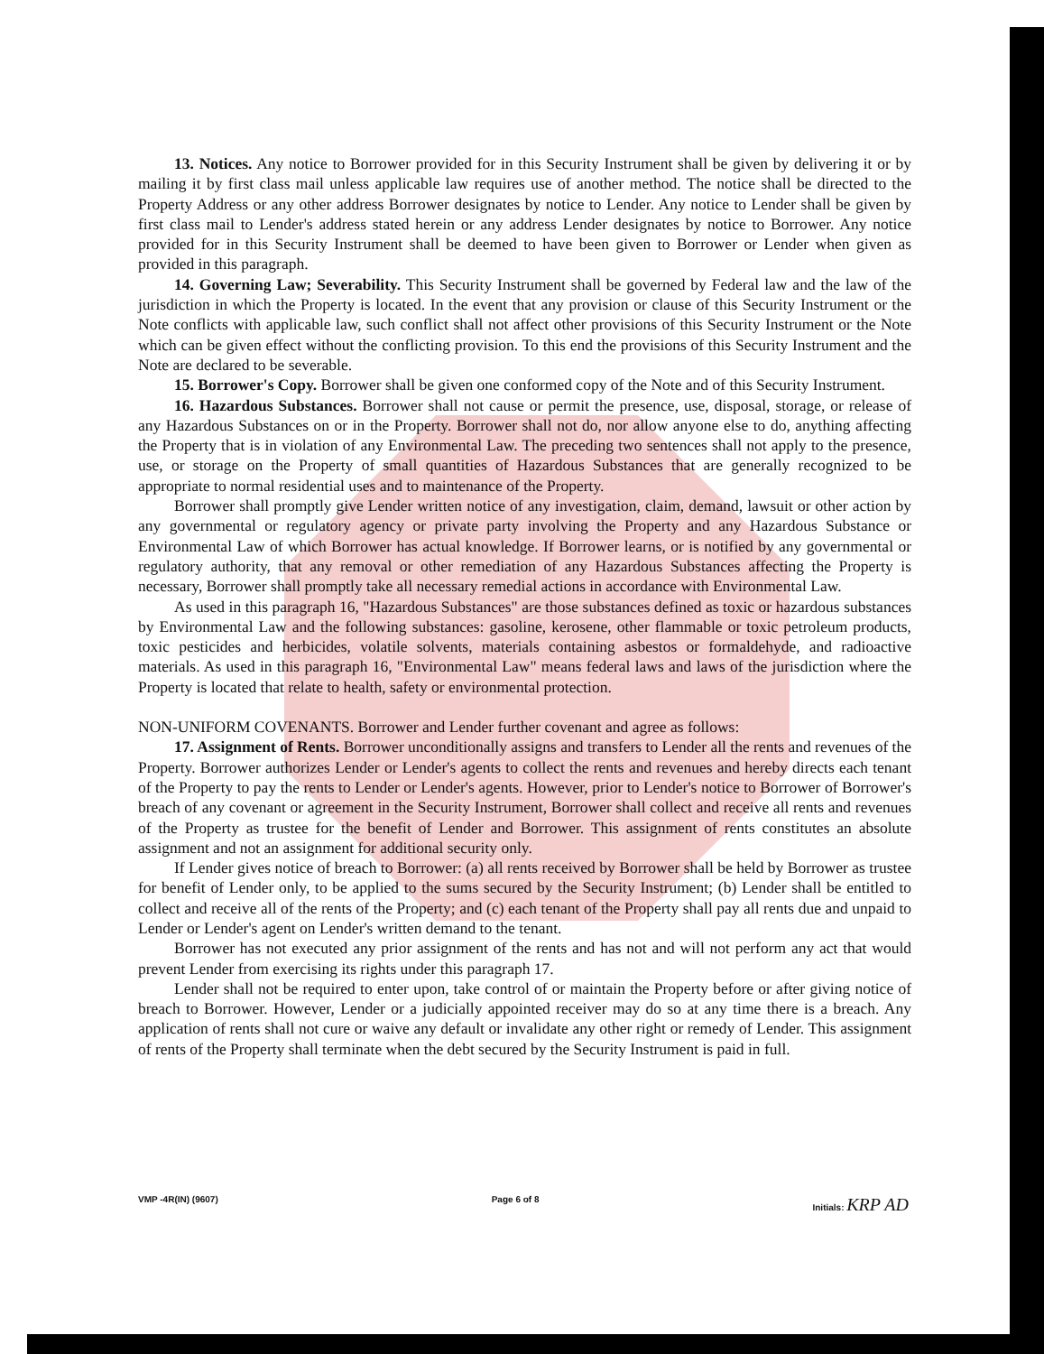13. Notices. Any notice to Borrower provided for in this Security Instrument shall be given by delivering it or by mailing it by first class mail unless applicable law requires use of another method. The notice shall be directed to the Property Address or any other address Borrower designates by notice to Lender. Any notice to Lender shall be given by first class mail to Lender's address stated herein or any address Lender designates by notice to Borrower. Any notice provided for in this Security Instrument shall be deemed to have been given to Borrower or Lender when given as provided in this paragraph.
14. Governing Law; Severability. This Security Instrument shall be governed by Federal law and the law of the jurisdiction in which the Property is located. In the event that any provision or clause of this Security Instrument or the Note conflicts with applicable law, such conflict shall not affect other provisions of this Security Instrument or the Note which can be given effect without the conflicting provision. To this end the provisions of this Security Instrument and the Note are declared to be severable.
15. Borrower's Copy. Borrower shall be given one conformed copy of the Note and of this Security Instrument.
16. Hazardous Substances. Borrower shall not cause or permit the presence, use, disposal, storage, or release of any Hazardous Substances on or in the Property. Borrower shall not do, nor allow anyone else to do, anything affecting the Property that is in violation of any Environmental Law. The preceding two sentences shall not apply to the presence, use, or storage on the Property of small quantities of Hazardous Substances that are generally recognized to be appropriate to normal residential uses and to maintenance of the Property.
Borrower shall promptly give Lender written notice of any investigation, claim, demand, lawsuit or other action by any governmental or regulatory agency or private party involving the Property and any Hazardous Substance or Environmental Law of which Borrower has actual knowledge. If Borrower learns, or is notified by any governmental or regulatory authority, that any removal or other remediation of any Hazardous Substances affecting the Property is necessary, Borrower shall promptly take all necessary remedial actions in accordance with Environmental Law.
As used in this paragraph 16, "Hazardous Substances" are those substances defined as toxic or hazardous substances by Environmental Law and the following substances: gasoline, kerosene, other flammable or toxic petroleum products, toxic pesticides and herbicides, volatile solvents, materials containing asbestos or formaldehyde, and radioactive materials. As used in this paragraph 16, "Environmental Law" means federal laws and laws of the jurisdiction where the Property is located that relate to health, safety or environmental protection.
NON-UNIFORM COVENANTS. Borrower and Lender further covenant and agree as follows:
17. Assignment of Rents. Borrower unconditionally assigns and transfers to Lender all the rents and revenues of the Property. Borrower authorizes Lender or Lender's agents to collect the rents and revenues and hereby directs each tenant of the Property to pay the rents to Lender or Lender's agents. However, prior to Lender's notice to Borrower of Borrower's breach of any covenant or agreement in the Security Instrument, Borrower shall collect and receive all rents and revenues of the Property as trustee for the benefit of Lender and Borrower. This assignment of rents constitutes an absolute assignment and not an assignment for additional security only.
If Lender gives notice of breach to Borrower: (a) all rents received by Borrower shall be held by Borrower as trustee for benefit of Lender only, to be applied to the sums secured by the Security Instrument; (b) Lender shall be entitled to collect and receive all of the rents of the Property; and (c) each tenant of the Property shall pay all rents due and unpaid to Lender or Lender's agent on Lender's written demand to the tenant.
Borrower has not executed any prior assignment of the rents and has not and will not perform any act that would prevent Lender from exercising its rights under this paragraph 17.
Lender shall not be required to enter upon, take control of or maintain the Property before or after giving notice of breach to Borrower. However, Lender or a judicially appointed receiver may do so at any time there is a breach. Any application of rents shall not cure or waive any default or invalidate any other right or remedy of Lender. This assignment of rents of the Property shall terminate when the debt secured by the Security Instrument is paid in full.
VMP -4R(IN) (9607) Page 6 of 8 Initials: KRP AD